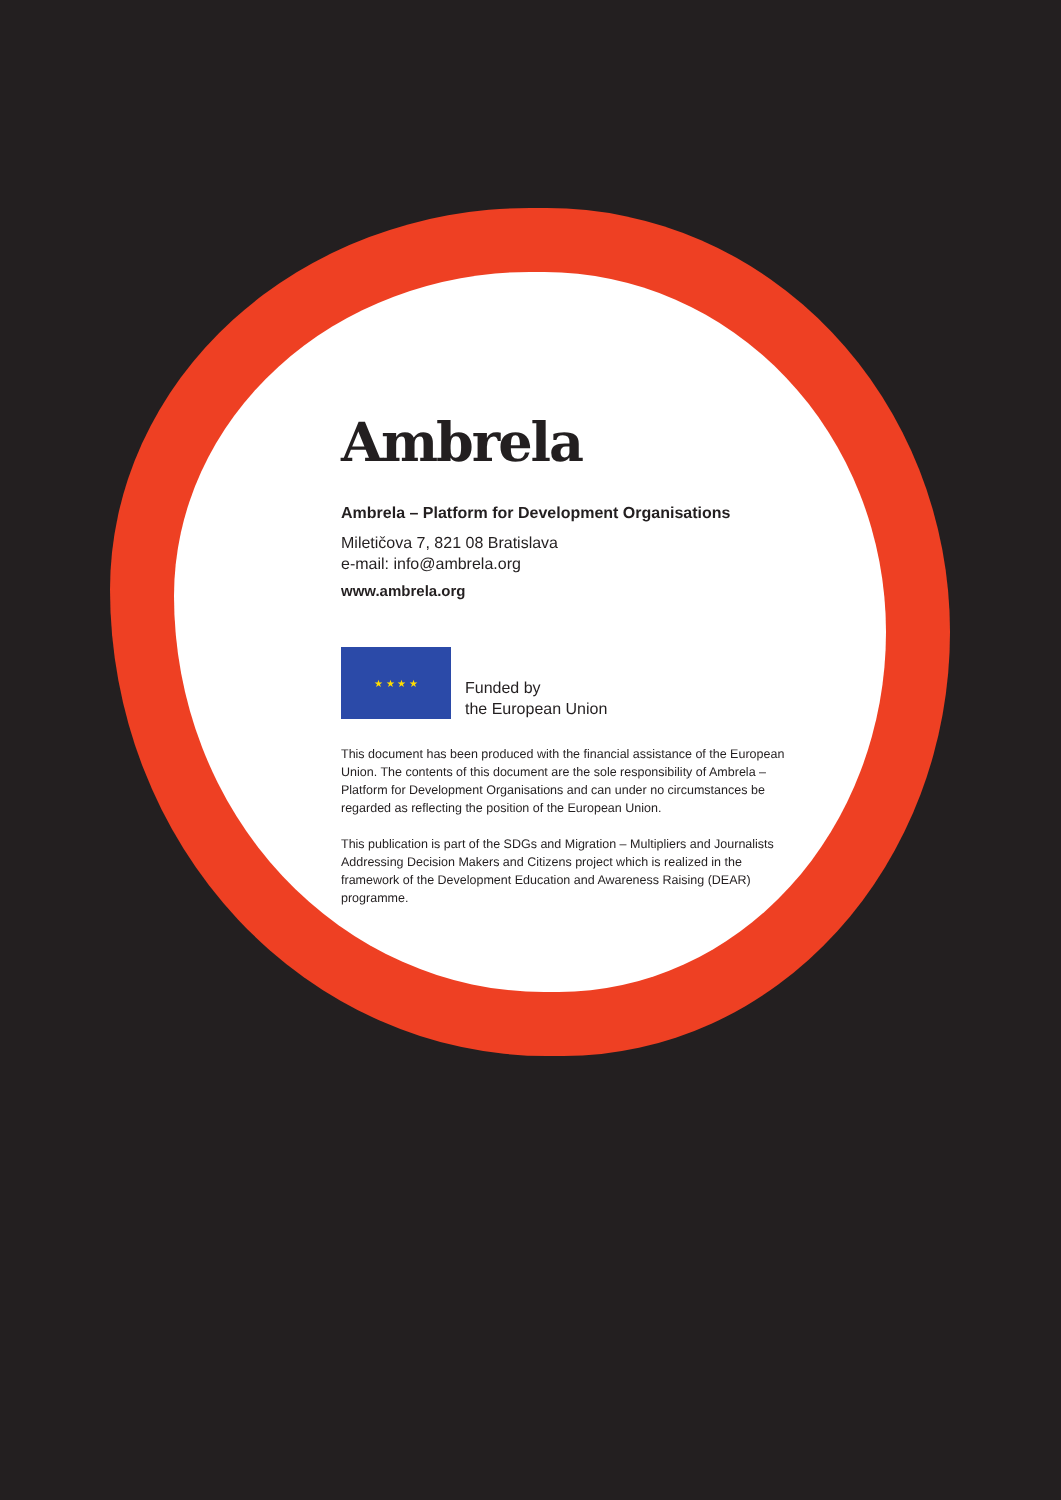Ambrela
Ambrela – Platform for Development Organisations
Miletičova 7, 821 08 Bratislava
e-mail: info@ambrela.org
www.ambrela.org
★ ★ ★ ★
Funded by
the European Union
This document has been produced with the financial assistance of the European Union. The contents of this document are the sole responsibility of Ambrela – Platform for Development Organisations and can under no circumstances be regarded as reflecting the position of the European Union.
This publication is part of the SDGs and Migration – Multipliers and Journalists Addressing Decision Makers and Citizens project which is realized in the framework of the Development Education and Awareness Raising (DEAR) programme.